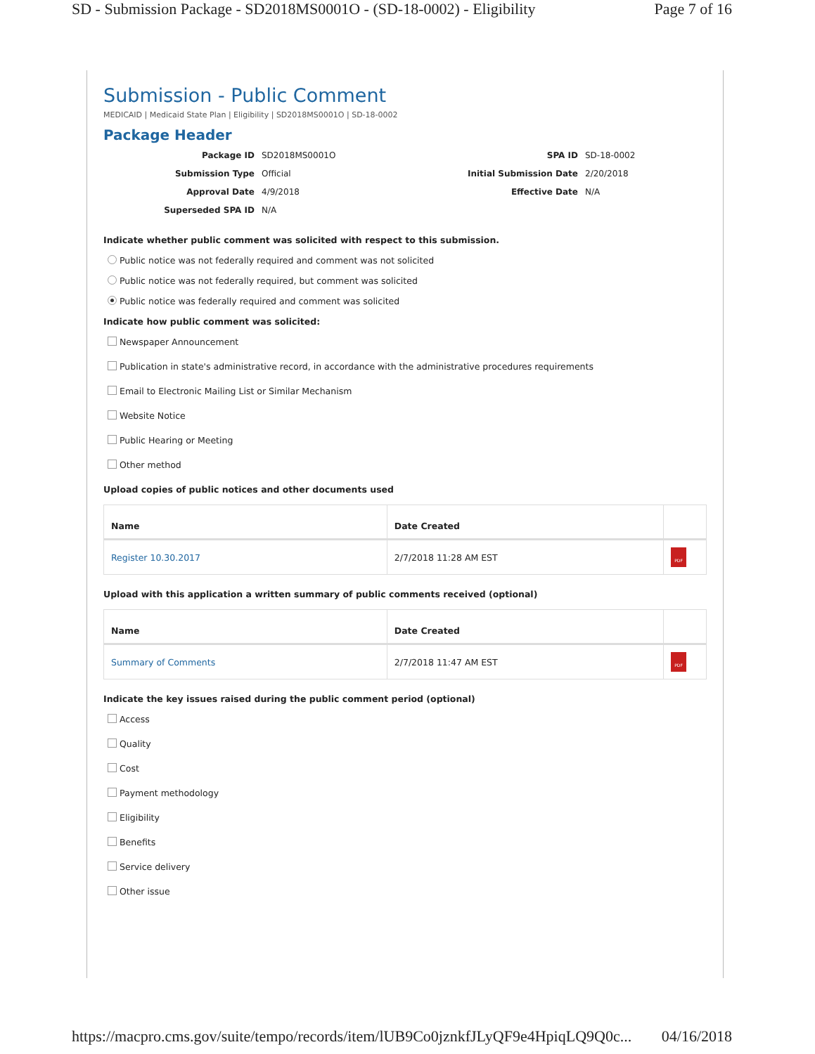SD - Submission Package - SD2018MS0001O - (SD-18-0002) - Eligibility Page 7 of 16
Submission - Public Comment
MEDICAID | Medicaid State Plan | Eligibility | SD2018MS0001O | SD-18-0002
Package Header
Package ID SD2018MS0001O SPA ID SD-18-0002 Submission Type Official Initial Submission Date 2/20/2018 Approval Date 4/9/2018 Effective Date N/A Superseded SPA ID N/A
Indicate whether public comment was solicited with respect to this submission.
Public notice was not federally required and comment was not solicited
Public notice was not federally required, but comment was solicited
Public notice was federally required and comment was solicited
Indicate how public comment was solicited:
Newspaper Announcement
Publication in state's administrative record, in accordance with the administrative procedures requirements
Email to Electronic Mailing List or Similar Mechanism
Website Notice
Public Hearing or Meeting
Other method
Upload copies of public notices and other documents used
| Name | Date Created | |
| --- | --- | --- |
| Register 10.30.2017 | 2/7/2018 11:28 AM EST | PDF |
Upload with this application a written summary of public comments received (optional)
| Name | Date Created | |
| --- | --- | --- |
| Summary of Comments | 2/7/2018 11:47 AM EST | PDF |
Indicate the key issues raised during the public comment period (optional)
Access
Quality
Cost
Payment methodology
Eligibility
Benefits
Service delivery
Other issue
https://macpro.cms.gov/suite/tempo/records/item/lUB9Co0jznkfJLyQF9e4HpiqLQ9Q0c... 04/16/2018